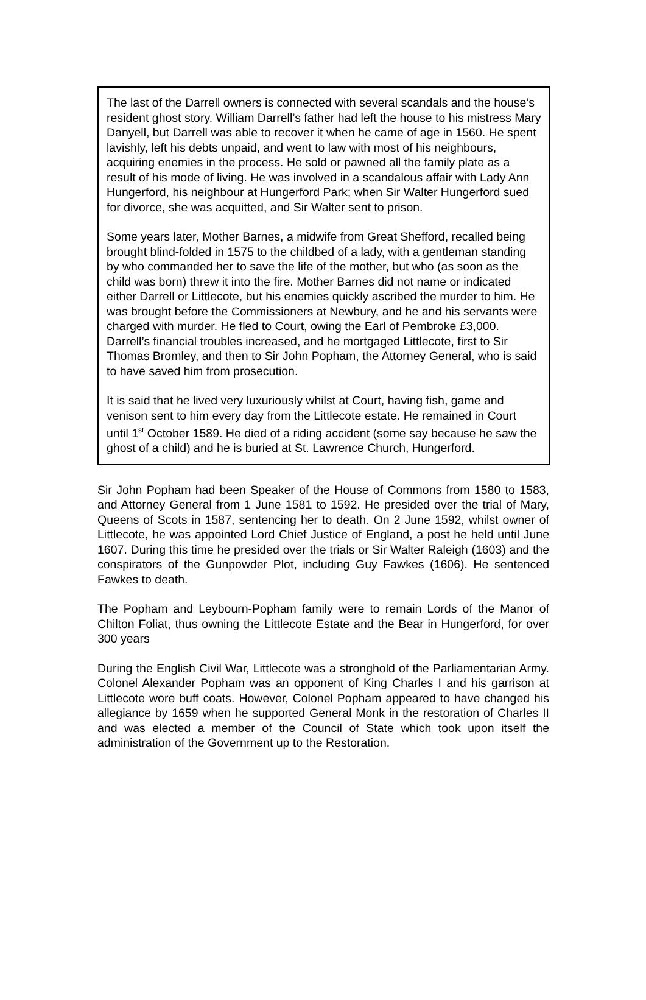The last of the Darrell owners is connected with several scandals and the house’s resident ghost story. William Darrell’s father had left the house to his mistress Mary Danyell, but Darrell was able to recover it when he came of age in 1560. He spent lavishly, left his debts unpaid, and went to law with most of his neighbours, acquiring enemies in the process. He sold or pawned all the family plate as a result of his mode of living. He was involved in a scandalous affair with Lady Ann Hungerford, his neighbour at Hungerford Park; when Sir Walter Hungerford sued for divorce, she was acquitted, and Sir Walter sent to prison.
Some years later, Mother Barnes, a midwife from Great Shefford, recalled being brought blind-folded in 1575 to the childbed of a lady, with a gentleman standing by who commanded her to save the life of the mother, but who (as soon as the child was born) threw it into the fire. Mother Barnes did not name or indicated either Darrell or Littlecote, but his enemies quickly ascribed the murder to him. He was brought before the Commissioners at Newbury, and he and his servants were charged with murder. He fled to Court, owing the Earl of Pembroke £3,000. Darrell’s financial troubles increased, and he mortgaged Littlecote, first to Sir Thomas Bromley, and then to Sir John Popham, the Attorney General, who is said to have saved him from prosecution.
It is said that he lived very luxuriously whilst at Court, having fish, game and venison sent to him every day from the Littlecote estate. He remained in Court until 1<sup>st</sup> October 1589. He died of a riding accident (some say because he saw the ghost of a child) and he is buried at St. Lawrence Church, Hungerford.
Sir John Popham had been Speaker of the House of Commons from 1580 to 1583, and Attorney General from 1 June 1581 to 1592. He presided over the trial of Mary, Queens of Scots in 1587, sentencing her to death. On 2 June 1592, whilst owner of Littlecote, he was appointed Lord Chief Justice of England, a post he held until June 1607. During this time he presided over the trials or Sir Walter Raleigh (1603) and the conspirators of the Gunpowder Plot, including Guy Fawkes (1606). He sentenced Fawkes to death.
The Popham and Leybourn-Popham family were to remain Lords of the Manor of Chilton Foliat, thus owning the Littlecote Estate and the Bear in Hungerford, for over 300 years
During the English Civil War, Littlecote was a stronghold of the Parliamentarian Army. Colonel Alexander Popham was an opponent of King Charles I and his garrison at Littlecote wore buff coats. However, Colonel Popham appeared to have changed his allegiance by 1659 when he supported General Monk in the restoration of Charles II and was elected a member of the Council of State which took upon itself the administration of the Government up to the Restoration.